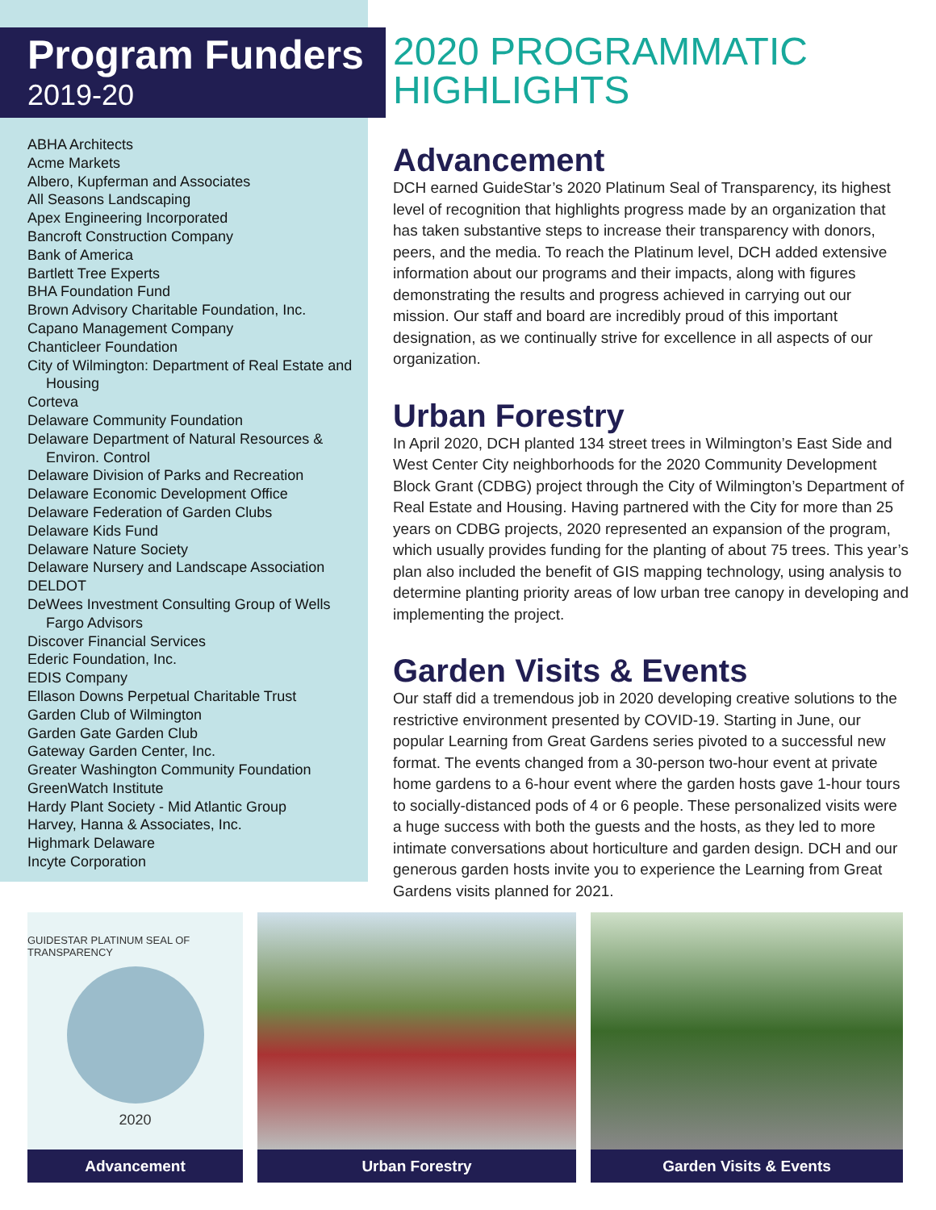Program Funders
2019-20
ABHA Architects
Acme Markets
Albero, Kupferman and Associates
All Seasons Landscaping
Apex Engineering Incorporated
Bancroft Construction Company
Bank of America
Bartlett Tree Experts
BHA Foundation Fund
Brown Advisory Charitable Foundation, Inc.
Capano Management Company
Chanticleer Foundation
City of Wilmington: Department of Real Estate and Housing
Corteva
Delaware Community Foundation
Delaware Department of Natural Resources & Environ. Control
Delaware Division of Parks and Recreation
Delaware Economic Development Office
Delaware Federation of Garden Clubs
Delaware Kids Fund
Delaware Nature Society
Delaware Nursery and Landscape Association
DELDOT
DeWees Investment Consulting Group of Wells Fargo Advisors
Discover Financial Services
Ederic Foundation, Inc.
EDIS Company
Ellason Downs Perpetual Charitable Trust
Garden Club of Wilmington
Garden Gate Garden Club
Gateway Garden Center, Inc.
Greater Washington Community Foundation
GreenWatch Institute
Hardy Plant Society - Mid Atlantic Group
Harvey, Hanna & Associates, Inc.
Highmark Delaware
Incyte Corporation
2020 PROGRAMMATIC HIGHLIGHTS
Advancement
DCH earned GuideStar’s 2020 Platinum Seal of Transparency, its highest level of recognition that highlights progress made by an organization that has taken substantive steps to increase their transparency with donors, peers, and the media. To reach the Platinum level, DCH added extensive information about our programs and their impacts, along with figures demonstrating the results and progress achieved in carrying out our mission. Our staff and board are incredibly proud of this important designation, as we continually strive for excellence in all aspects of our organization.
Urban Forestry
In April 2020, DCH planted 134 street trees in Wilmington’s East Side and West Center City neighborhoods for the 2020 Community Development Block Grant (CDBG) project through the City of Wilmington’s Department of Real Estate and Housing. Having partnered with the City for more than 25 years on CDBG projects, 2020 represented an expansion of the program, which usually provides funding for the planting of about 75 trees. This year’s plan also included the benefit of GIS mapping technology, using analysis to determine planting priority areas of low urban tree canopy in developing and implementing the project.
Garden Visits & Events
Our staff did a tremendous job in 2020 developing creative solutions to the restrictive environment presented by COVID-19. Starting in June, our popular Learning from Great Gardens series pivoted to a successful new format. The events changed from a 30-person two-hour event at private home gardens to a 6-hour event where the garden hosts gave 1-hour tours to socially-distanced pods of 4 or 6 people. These personalized visits were a huge success with both the guests and the hosts, as they led to more intimate conversations about horticulture and garden design. DCH and our generous garden hosts invite you to experience the Learning from Great Gardens visits planned for 2021.
GUIDESTAR PLATINUM SEAL OF TRANSPARENCY
2020
Advancement
Urban Forestry Garden Visits & Events